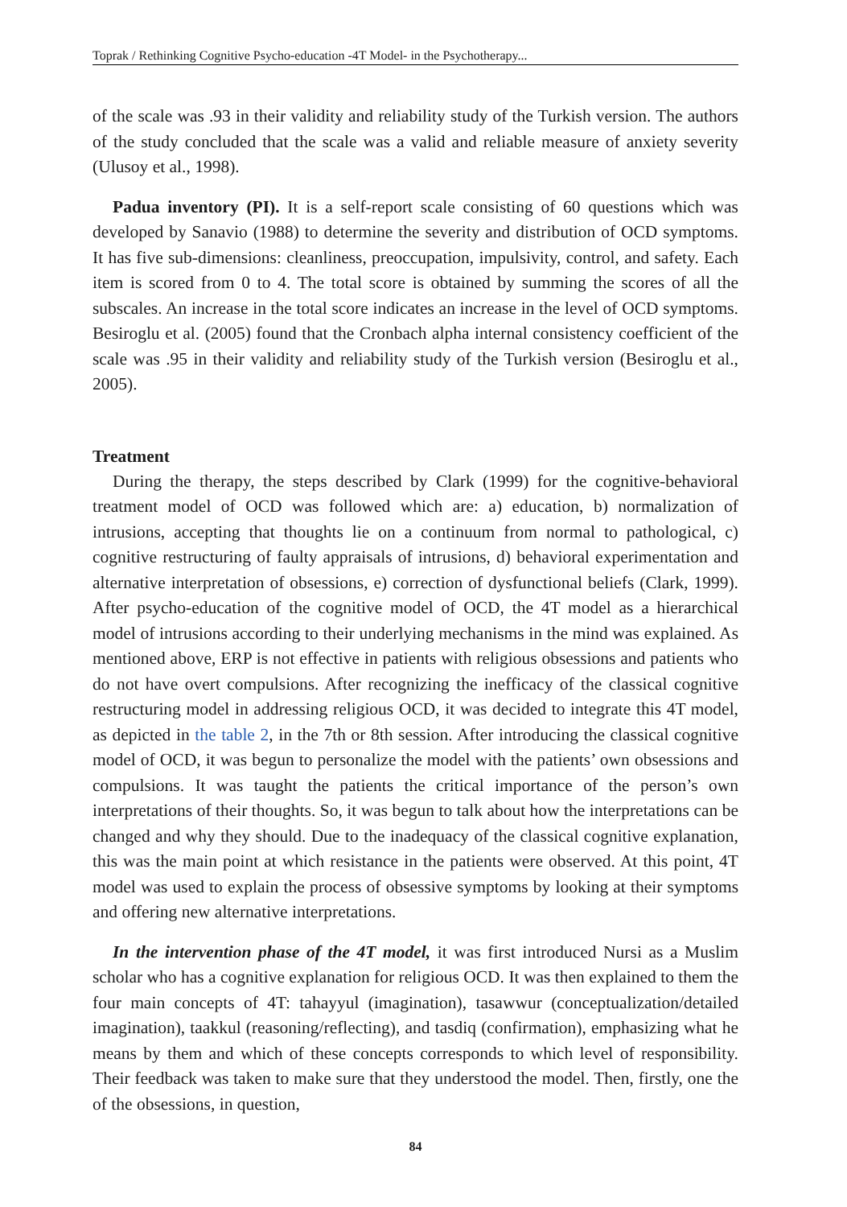Toprak / Rethinking Cognitive Psycho-education -4T Model- in the Psychotherapy...
of the scale was .93 in their validity and reliability study of the Turkish version. The authors of the study concluded that the scale was a valid and reliable measure of anxiety severity (Ulusoy et al., 1998).
Padua inventory (PI). It is a self-report scale consisting of 60 questions which was developed by Sanavio (1988) to determine the severity and distribution of OCD symptoms. It has five sub-dimensions: cleanliness, preoccupation, impulsivity, control, and safety. Each item is scored from 0 to 4. The total score is obtained by summing the scores of all the subscales. An increase in the total score indicates an increase in the level of OCD symptoms. Besiroglu et al. (2005) found that the Cronbach alpha internal consistency coefficient of the scale was .95 in their validity and reliability study of the Turkish version (Besiroglu et al., 2005).
Treatment
During the therapy, the steps described by Clark (1999) for the cognitive-behavioral treatment model of OCD was followed which are: a) education, b) normalization of intrusions, accepting that thoughts lie on a continuum from normal to pathological, c) cognitive restructuring of faulty appraisals of intrusions, d) behavioral experimentation and alternative interpretation of obsessions, e) correction of dysfunctional beliefs (Clark, 1999). After psycho-education of the cognitive model of OCD, the 4T model as a hierarchical model of intrusions according to their underlying mechanisms in the mind was explained. As mentioned above, ERP is not effective in patients with religious obsessions and patients who do not have overt compulsions. After recognizing the inefficacy of the classical cognitive restructuring model in addressing religious OCD, it was decided to integrate this 4T model, as depicted in the table 2, in the 7th or 8th session. After introducing the classical cognitive model of OCD, it was begun to personalize the model with the patients’ own obsessions and compulsions. It was taught the patients the critical importance of the person’s own interpretations of their thoughts. So, it was begun to talk about how the interpretations can be changed and why they should. Due to the inadequacy of the classical cognitive explanation, this was the main point at which resistance in the patients were observed. At this point, 4T model was used to explain the process of obsessive symptoms by looking at their symptoms and offering new alternative interpretations.
In the intervention phase of the 4T model, it was first introduced Nursi as a Muslim scholar who has a cognitive explanation for religious OCD. It was then explained to them the four main concepts of 4T: tahayyul (imagination), tasawwur (conceptualization/detailed imagination), taakkul (reasoning/reflecting), and tasdiq (confirmation), emphasizing what he means by them and which of these concepts corresponds to which level of responsibility. Their feedback was taken to make sure that they understood the model. Then, firstly, one the of the obsessions, in question,
84